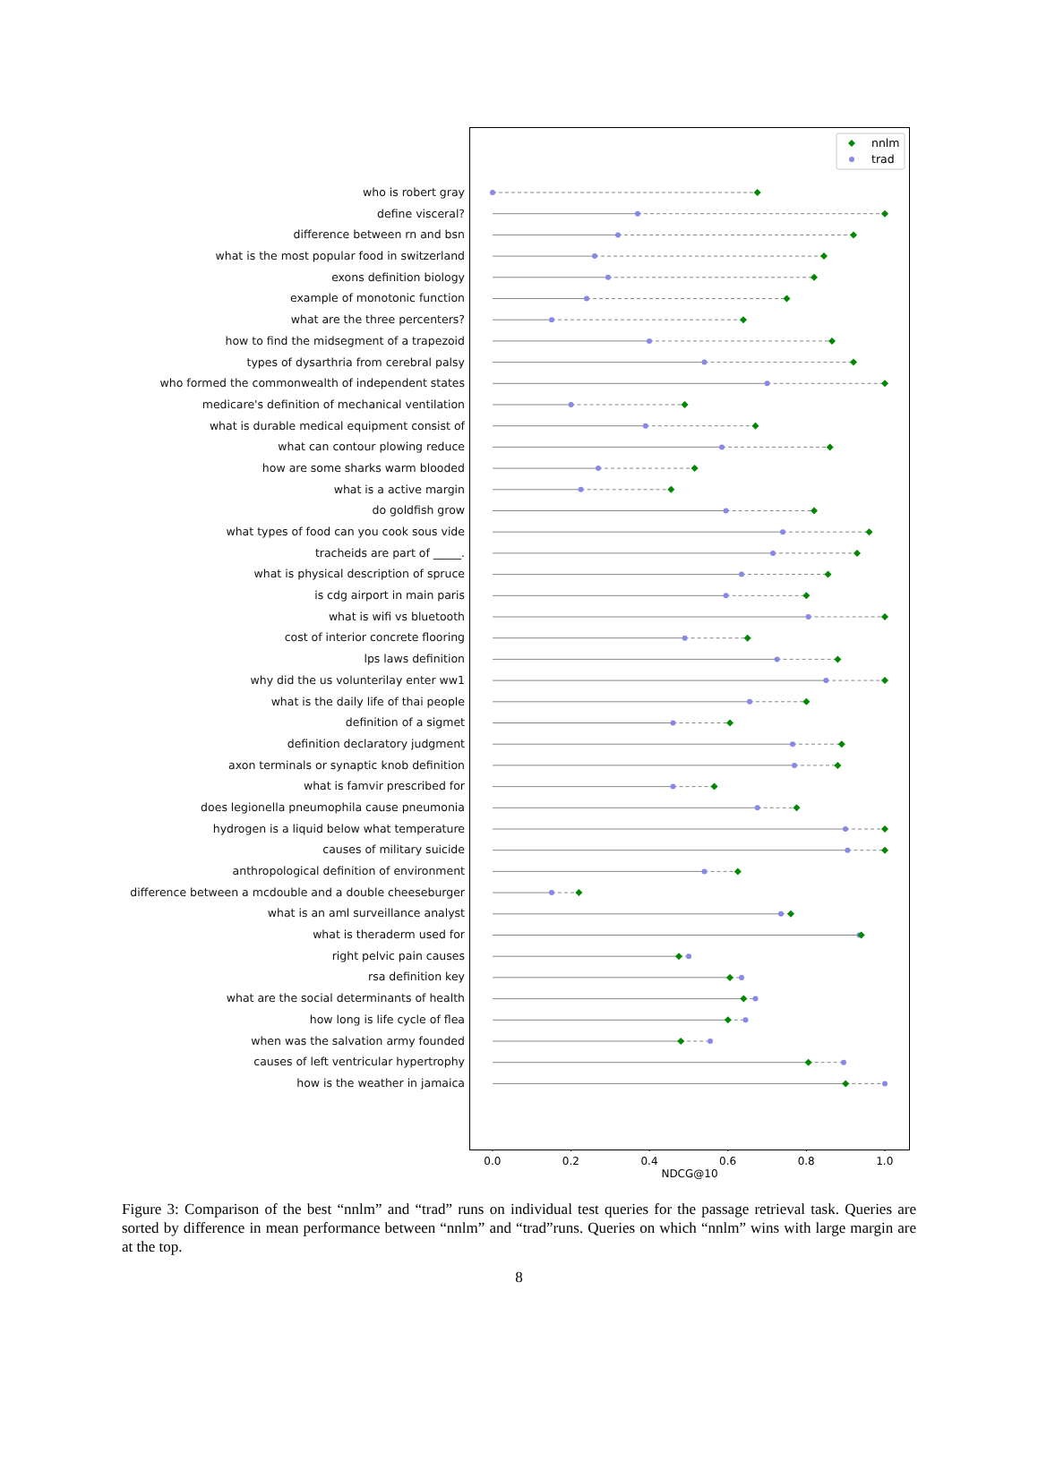who is robert gray
define visceral?
difference between rn and bsn
what is the most popular food in switzerland
exons definition biology
example of monotonic function
what are the three percenters?
how to find the midsegment of a trapezoid
types of dysarthria from cerebral palsy
who formed the commonwealth of independent states
medicare's definition of mechanical ventilation
what is durable medical equipment consist of
what can contour plowing reduce
how are some sharks warm blooded
what is a active margin
do goldfish grow
what types of food can you cook sous vide
tracheids are part of _____.
what is physical description of spruce
is cdg airport in main paris
what is wifi vs bluetooth
cost of interior concrete flooring
lps laws definition
why did the us volunterilay enter ww1
what is the daily life of thai people
definition of a sigmet
definition declaratory judgment
axon terminals or synaptic knob definition
what is famvir prescribed for
does legionella pneumophila cause pneumonia
hydrogen is a liquid below what temperature
causes of military suicide
anthropological definition of environment
difference between a mcdouble and a double cheeseburger
what is an aml surveillance analyst
what is theraderm used for
right pelvic pain causes
rsa definition key
what are the social determinants of health
how long is life cycle of flea
when was the salvation army founded
causes of left ventricular hypertrophy
how is the weather in jamaica
nnlm
trad
0.0 0.2 0.4 0.6 0.8 1.0
NDCG@10
Figure 3: Comparison of the best “nnlm” and “trad” runs on individual test queries for the passage retrieval task. Queries are sorted by difference in mean performance between “nnlm” and “trad”runs. Queries on which “nnlm” wins with large margin are at the top.
8